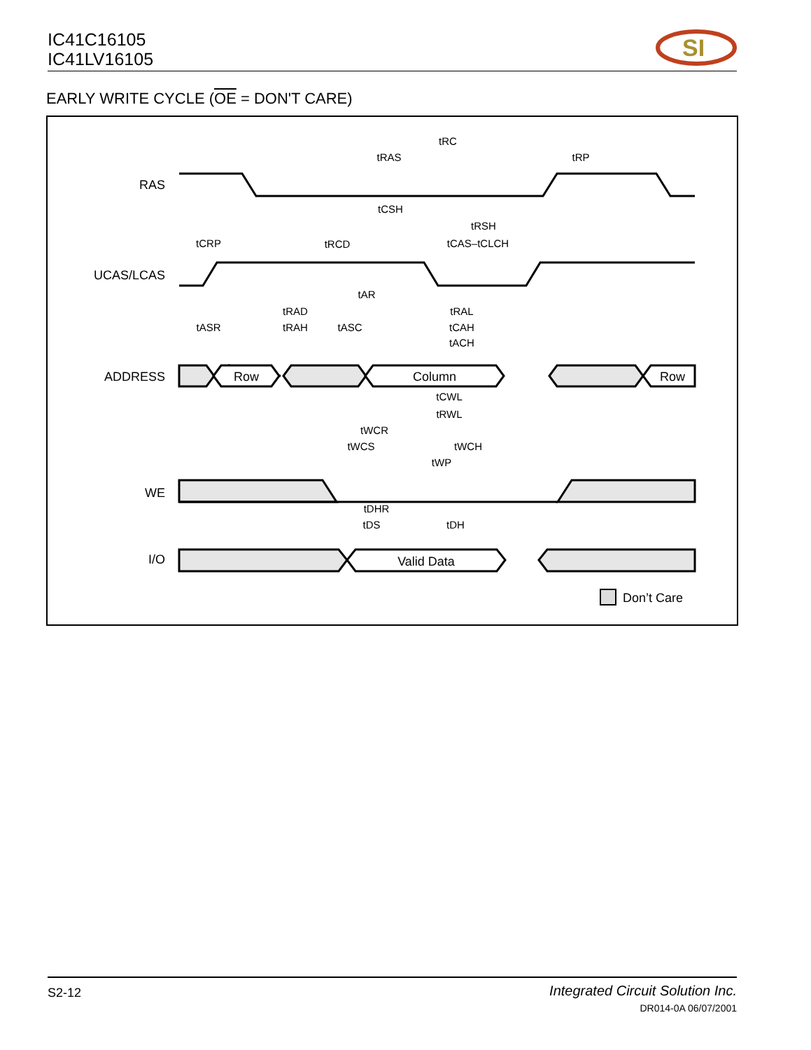IC41C16105
IC41LV16105
SI
EARLY WRITE CYCLE (OE = DON'T CARE)
RAS
UCAS/LCAS
ADDRESS
WE
I/O
Row
Column
Row
Valid Data
tRC
tRAS
tRP
tCSH
tRSH
tCRP
tRCD
tCAS–tCLCH
tAR
tRAD
tRAL
tASR
tRAH
tASC
tCAH
tACH
tCWL
tRWL
tWCR
tWCS
tWCH
tWP
tDHR
tDS
tDH
Don’t Care
S2-12
Integrated Circuit Solution Inc.
DR014-0A 06/07/2001